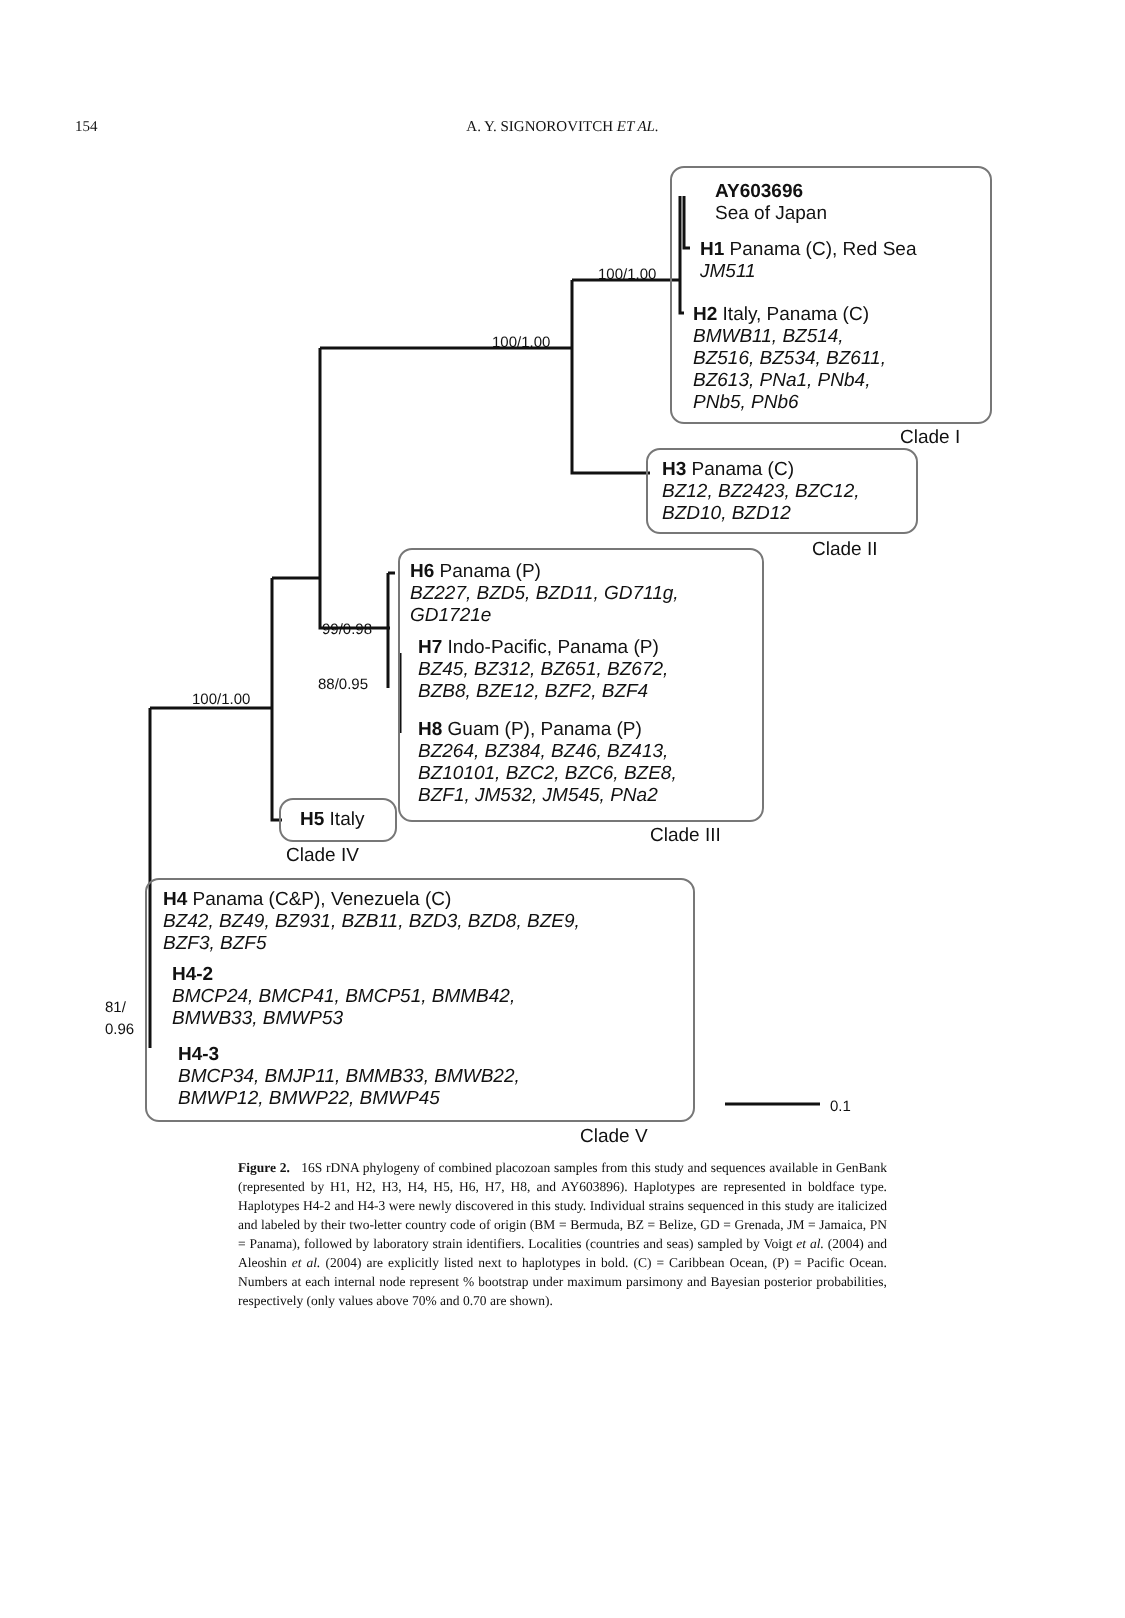154
A. Y. SIGNOROVITCH ET AL.
AY603696
Sea of Japan
H1 Panama (C), Red Sea
JM511
H2 Italy, Panama (C)
BMWB11, BZ514,
BZ516, BZ534, BZ611,
BZ613, PNa1, PNb4,
PNb5, PNb6
Clade I
100/1.00
100/1.00
H3 Panama (C)
BZ12, BZ2423, BZC12,
BZD10, BZD12
Clade II
H6 Panama (P)
BZ227, BZD5, BZD11, GD711g,
GD1721e
99/0.98
88/0.95
H7 Indo-Pacific, Panama (P)
BZ45, BZ312, BZ651, BZ672,
BZB8, BZE12, BZF2, BZF4
H8 Guam (P), Panama (P)
BZ264, BZ384, BZ46, BZ413,
BZ10101, BZC2, BZC6, BZE8,
BZF1, JM532, JM545, PNa2
100/1.00
H5 Italy
Clade III
Clade IV
H4 Panama (C&P), Venezuela (C)
BZ42, BZ49, BZ931, BZB11, BZD3, BZD8, BZE9,
BZF3, BZF5
H4-2
BMCP24, BMCP41, BMCP51, BMMB42,
BMWB33, BMWP53
81/
0.96
H4-3
BMCP34, BMJP11, BMMB33, BMWB22,
BMWP12, BMWP22, BMWP45
0.1
Clade V
Figure 2. 16S rDNA phylogeny of combined placozoan samples from this study and sequences available in GenBank (represented by H1, H2, H3, H4, H5, H6, H7, H8, and AY603896). Haplotypes are represented in boldface type. Haplotypes H4-2 and H4-3 were newly discovered in this study. Individual strains sequenced in this study are italicized and labeled by their two-letter country code of origin (BM = Bermuda, BZ = Belize, GD = Grenada, JM = Jamaica, PN = Panama), followed by laboratory strain identifiers. Localities (countries and seas) sampled by Voigt et al. (2004) and Aleoshin et al. (2004) are explicitly listed next to haplotypes in bold. (C) = Caribbean Ocean, (P) = Pacific Ocean. Numbers at each internal node represent % bootstrap under maximum parsimony and Bayesian posterior probabilities, respectively (only values above 70% and 0.70 are shown).